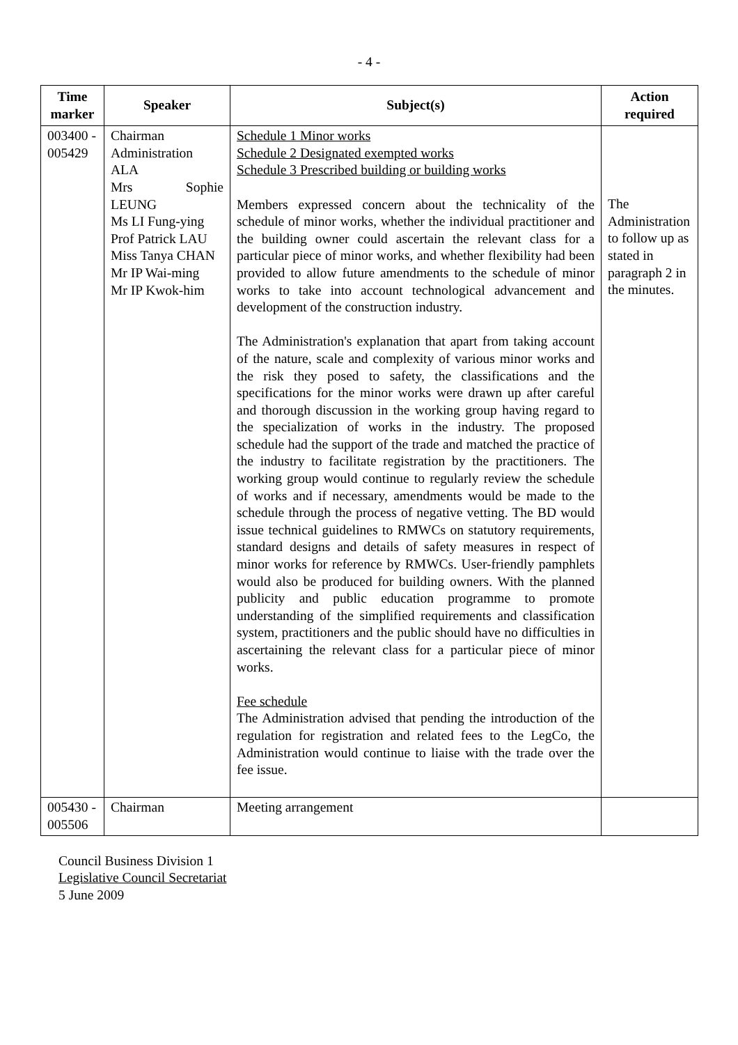- 4 -
| Time marker | Speaker | Subject(s) | Action required |
| --- | --- | --- | --- |
| 003400 - 005429 | Chairman Administration ALA Mrs Sophie LEUNG Ms LI Fung-ying Prof Patrick LAU Miss Tanya CHAN Mr IP Wai-ming Mr IP Kwok-him | Schedule 1 Minor works Schedule 2 Designated exempted works Schedule 3 Prescribed building or building works Members expressed concern about the technicality of the schedule of minor works, whether the individual practitioner and the building owner could ascertain the relevant class for a particular piece of minor works, and whether flexibility had been provided to allow future amendments to the schedule of minor works to take into account technological advancement and development of the construction industry. The Administration's explanation that apart from taking account of the nature, scale and complexity of various minor works and the risk they posed to safety, the classifications and the specifications for the minor works were drawn up after careful and thorough discussion in the working group having regard to the specialization of works in the industry. The proposed schedule had the support of the trade and matched the practice of the industry to facilitate registration by the practitioners. The working group would continue to regularly review the schedule of works and if necessary, amendments would be made to the schedule through the process of negative vetting. The BD would issue technical guidelines to RMWCs on statutory requirements, standard designs and details of safety measures in respect of minor works for reference by RMWCs. User-friendly pamphlets would also be produced for building owners. With the planned publicity and public education programme to promote understanding of the simplified requirements and classification system, practitioners and the public should have no difficulties in ascertaining the relevant class for a particular piece of minor works. Fee schedule The Administration advised that pending the introduction of the regulation for registration and related fees to the LegCo, the Administration would continue to liaise with the trade over the fee issue. | The Administration to follow up as stated in paragraph 2 in the minutes. |
| 005430 - 005506 | Chairman | Meeting arrangement | |
Council Business Division 1
Legislative Council Secretariat
5 June 2009